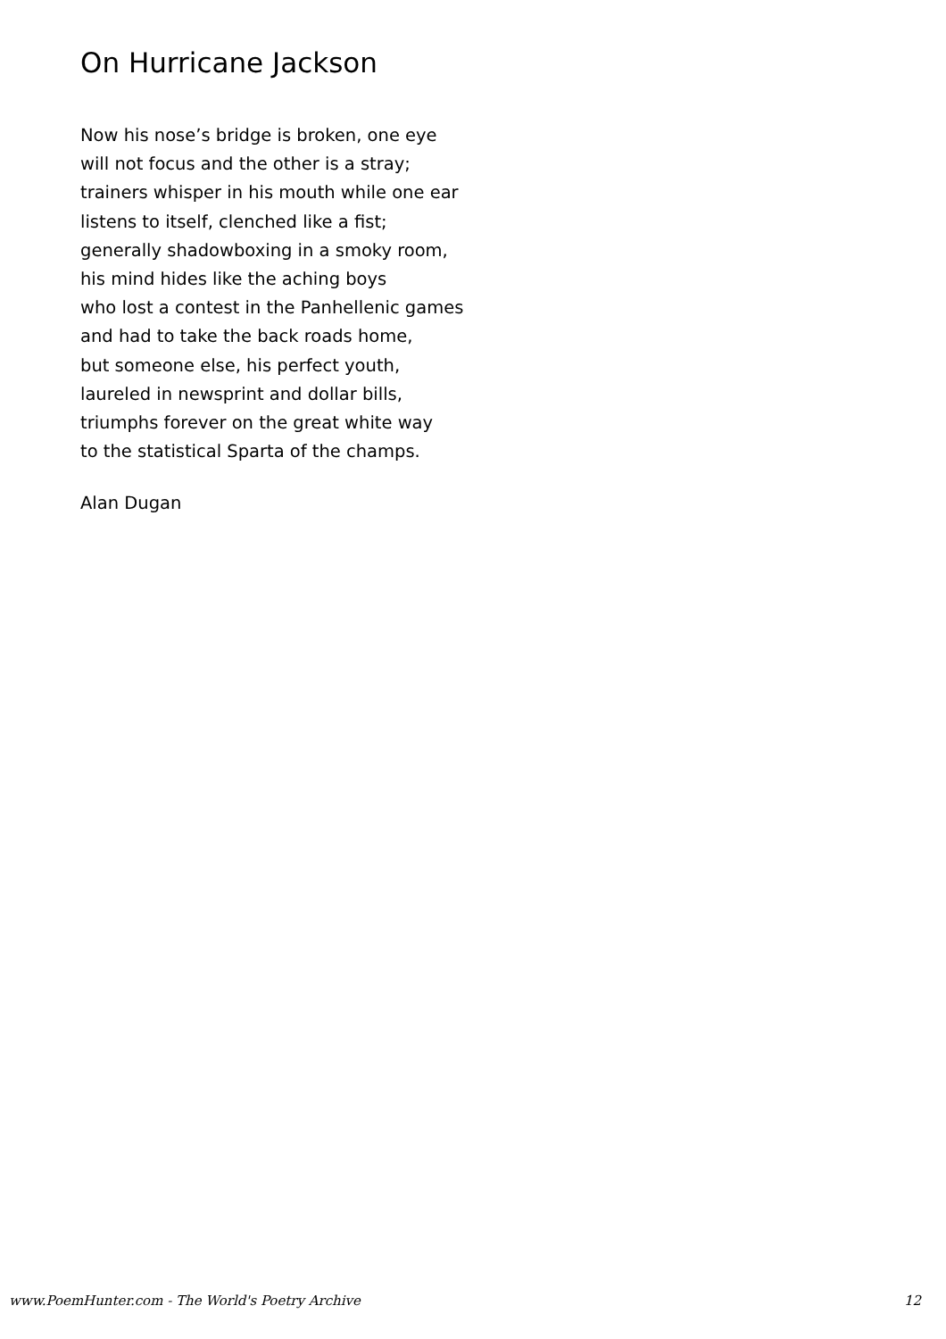On Hurricane Jackson
Now his nose’s bridge is broken, one eye
will not focus and the other is a stray;
trainers whisper in his mouth while one ear
listens to itself, clenched like a fist;
generally shadowboxing in a smoky room,
his mind hides like the aching boys
who lost a contest in the Panhellenic games
and had to take the back roads home,
but someone else, his perfect youth,
laureled in newsprint and dollar bills,
triumphs forever on the great white way
to the statistical Sparta of the champs.
Alan Dugan
www.PoemHunter.com - The World's Poetry Archive 12